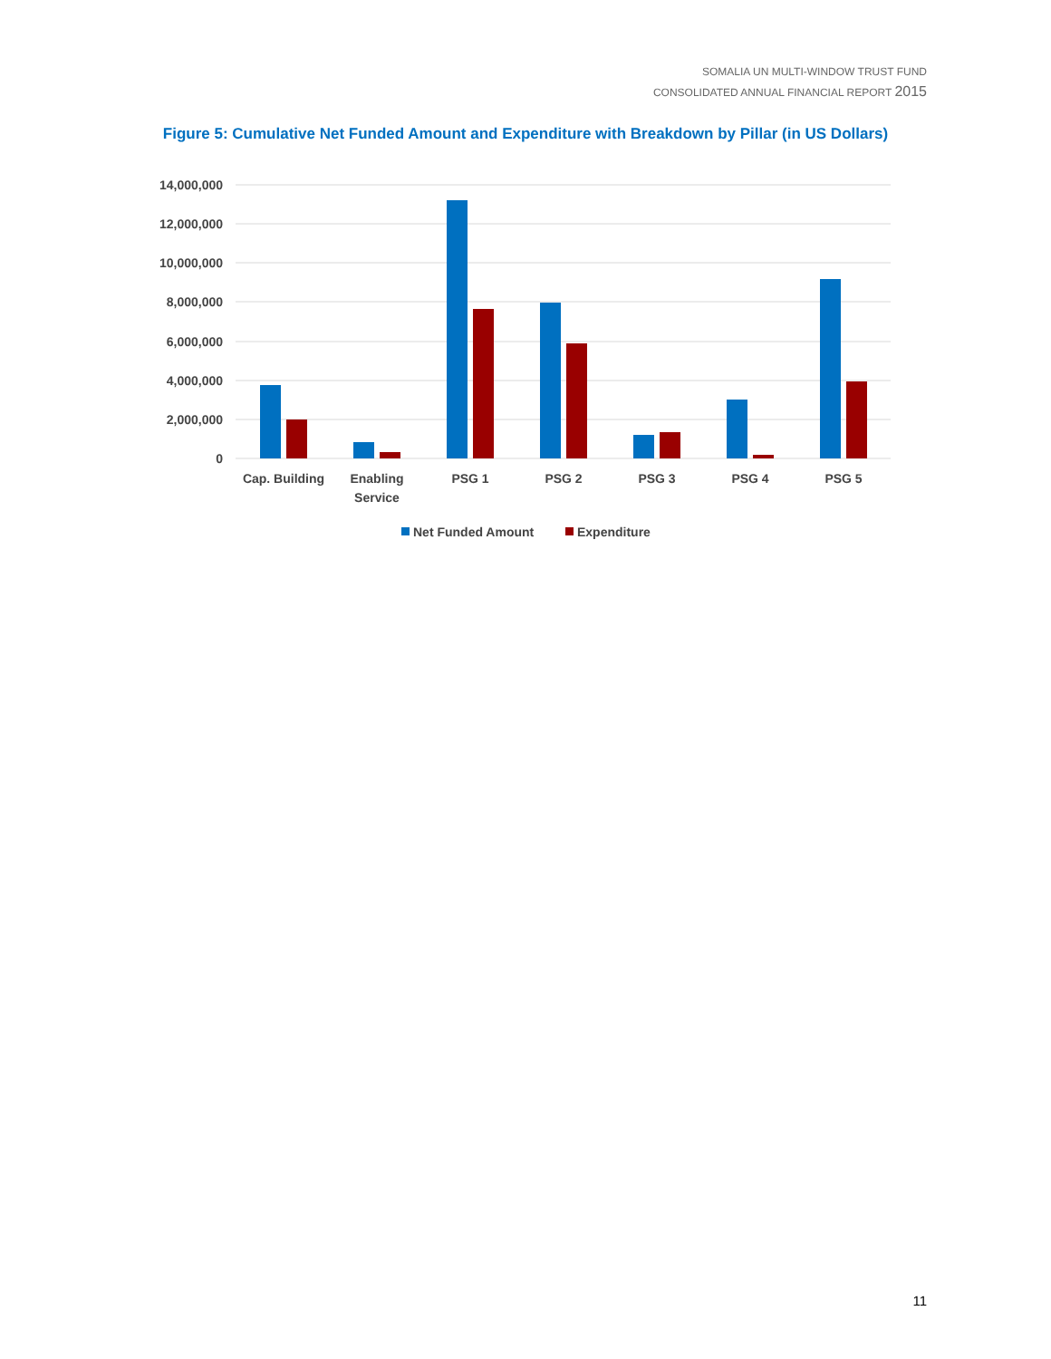SOMALIA UN MULTI-WINDOW TRUST FUND
CONSOLIDATED ANNUAL FINANCIAL REPORT 2015
Figure 5: Cumulative Net Funded Amount and Expenditure with Breakdown by Pillar (in US Dollars)
14,000,000
12,000,000
10,000,000
8,000,000
6,000,000
4,000,000
2,000,000
0
Cap. Building
Enabling
Service
PSG 1
PSG 2
PSG 3
PSG 4
PSG 5
Net Funded Amount
Expenditure
11